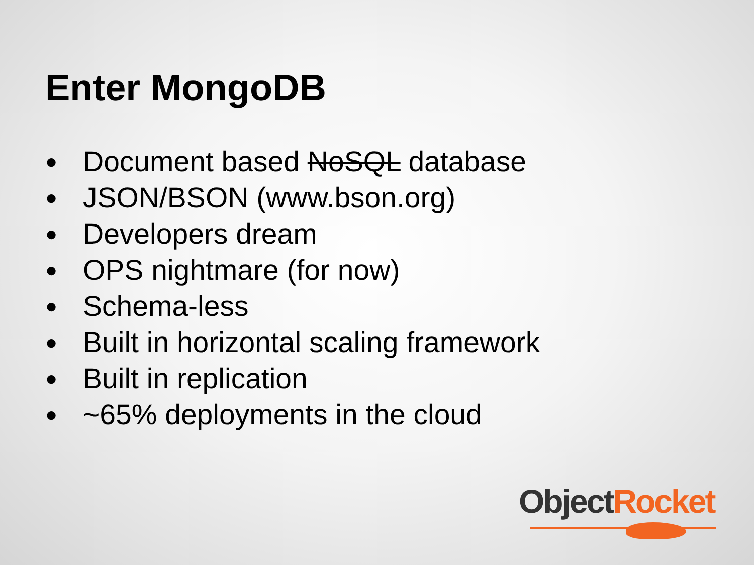Enter MongoDB
● Document based NoSQL database
● JSON/BSON (www.bson.org)
● Developers dream
● OPS nightmare (for now)
● Schema-less
● Built in horizontal scaling framework
● Built in replication
● ~65% deployments in the cloud
Object Rocket